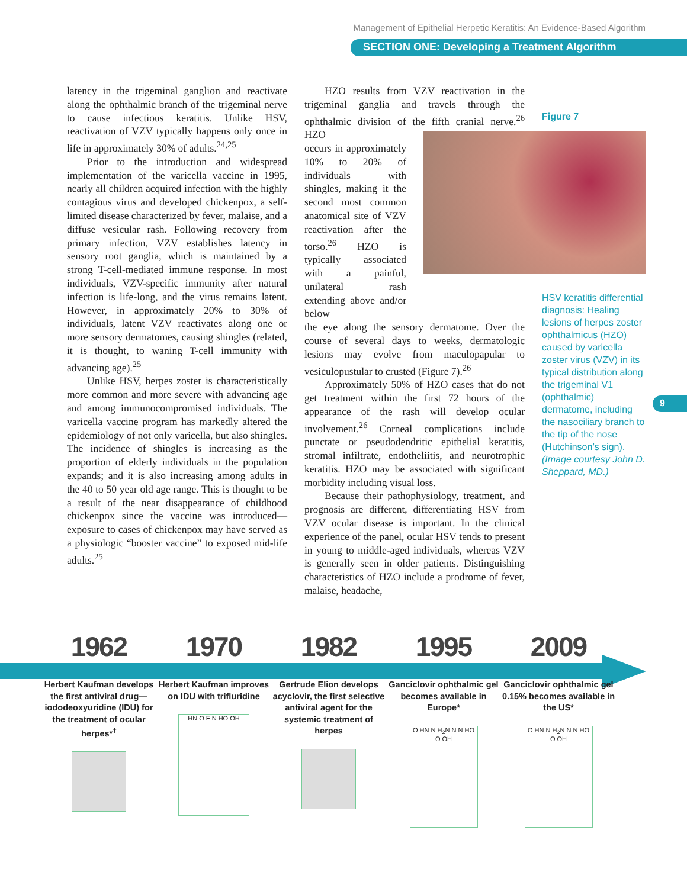Management of Epithelial Herpetic Keratitis: An Evidence-Based Algorithm
SECTION ONE: Developing a Treatment Algorithm
latency in the trigeminal ganglion and reactivate along the ophthalmic branch of the trigeminal nerve to cause infectious keratitis. Unlike HSV, reactivation of VZV typically happens only once in life in approximately 30% of adults.<sup>24,25</sup>
Prior to the introduction and widespread implementation of the varicella vaccine in 1995, nearly all children acquired infection with the highly contagious virus and developed chickenpox, a self-limited disease characterized by fever, malaise, and a diffuse vesicular rash. Following recovery from primary infection, VZV establishes latency in sensory root ganglia, which is maintained by a strong T-cell-mediated immune response. In most individuals, VZV-specific immunity after natural infection is life-long, and the virus remains latent. However, in approximately 20% to 30% of individuals, latent VZV reactivates along one or more sensory dermatomes, causing shingles (related, it is thought, to waning T-cell immunity with advancing age).<sup>25</sup>
Unlike HSV, herpes zoster is characteristically more common and more severe with advancing age and among immunocompromised individuals. The varicella vaccine program has markedly altered the epidemiology of not only varicella, but also shingles. The incidence of shingles is increasing as the proportion of elderly individuals in the population expands; and it is also increasing among adults in the 40 to 50 year old age range. This is thought to be a result of the near disappearance of childhood chickenpox since the vaccine was introduced—exposure to cases of chickenpox may have served as a physiologic “booster vaccine” to exposed mid-life adults.<sup>25</sup>
HZO results from VZV reactivation in the trigeminal ganglia and travels through the ophthalmic division of the fifth cranial nerve.<sup>26</sup> HZO
occurs in approximately 10% to 20% of individuals with shingles, making it the second most common anatomical site of VZV reactivation after the torso.<sup>26</sup> HZO is typically associated with a painful, unilateral rash extending above and/or below
the eye along the sensory dermatome. Over the course of several days to weeks, dermatologic lesions may evolve from maculopapular to vesiculopustular to crusted (Figure 7).<sup>26</sup>
Approximately 50% of HZO cases that do not get treatment within the first 72 hours of the appearance of the rash will develop ocular involvement.<sup>26</sup> Corneal complications include punctate or pseudodendritic epithelial keratitis, stromal infiltrate, endotheliitis, and neurotrophic keratitis. HZO may be associated with significant morbidity including visual loss.
Because their pathophysiology, treatment, and prognosis are different, differentiating HSV from VZV ocular disease is important. In the clinical experience of the panel, ocular HSV tends to present in young to middle-aged individuals, whereas VZV is generally seen in older patients. Distinguishing characteristics of HZO include a prodrome of fever, malaise, headache,
Figure 7
HSV keratitis differential diagnosis: Healing lesions of herpes zoster ophthalmicus (HZO) caused by varicella zoster virus (VZV) in its typical distribution along the trigeminal V1 (ophthalmic) dermatome, including the nasociliary branch to the tip of the nose (Hutchinson’s sign). (Image courtesy John D. Sheppard, MD.)
9
1962
Herbert Kaufman develops the first antiviral drug—iododeoxyuridine (IDU) for the treatment of ocular herpes*<sup>†</sup>
1970
Herbert Kaufman improves on IDU with trifluridine
HN O F N HO OH
1982
Gertrude Elion develops acyclovir, the first selective antiviral agent for the systemic treatment of herpes
1995
Ganciclovir ophthalmic gel becomes available in Europe*
O HN N H<sub>2</sub>N N N HO O OH
2009
Ganciclovir ophthalmic gel 0.15% becomes available in the US*
O HN N H<sub>2</sub>N N N HO O OH